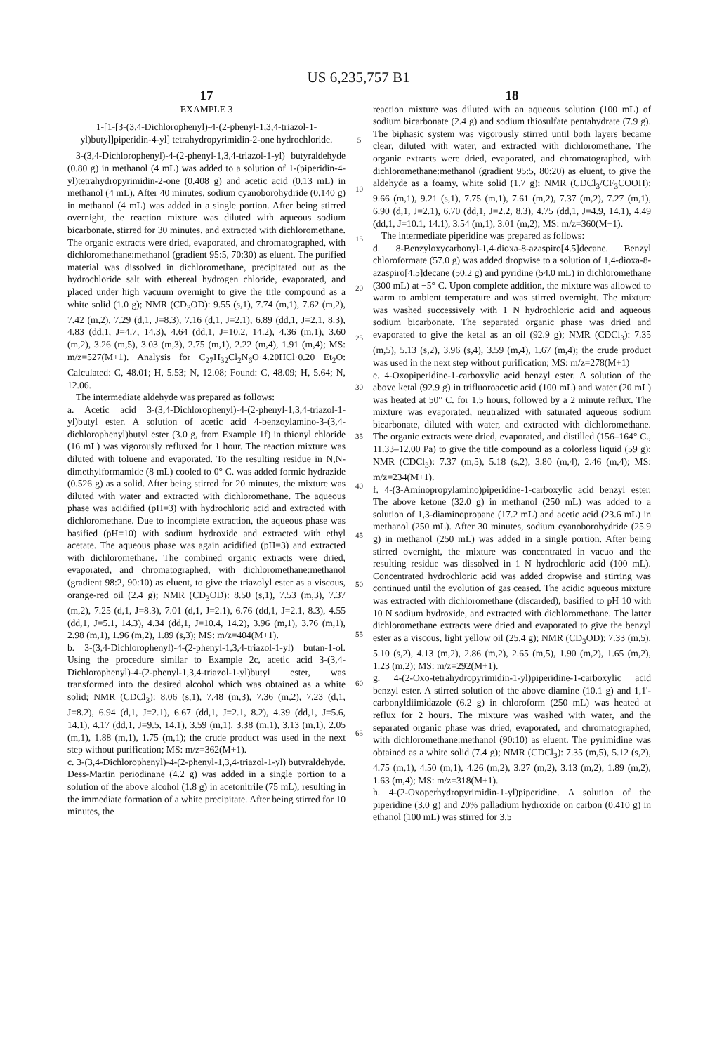US 6,235,757 B1
17
EXAMPLE 3
1-[1-[3-(3,4-Dichlorophenyl)-4-(2-phenyl-1,3,4-triazol-1-yl)butyl]piperidin-4-yl] tetrahydropyrimidin-2-one hydrochloride.
3-(3,4-Dichlorophenyl)-4-(2-phenyl-1,3,4-triazol-1-yl) butyraldehyde (0.80 g) in methanol (4 mL) was added to a solution of 1-(piperidin-4-yl)tetrahydropyrimidin-2-one (0.408 g) and acetic acid (0.13 mL) in methanol (4 mL). After 40 minutes, sodium cyanoborohydride (0.140 g) in methanol (4 mL) was added in a single portion. After being stirred overnight, the reaction mixture was diluted with aqueous sodium bicarbonate, stirred for 30 minutes, and extracted with dichloromethane. The organic extracts were dried, evaporated, and chromatographed, with dichloromethane:methanol (gradient 95:5, 70:30) as eluent. The purified material was dissolved in dichloromethane, precipitated out as the hydrochloride salt with ethereal hydrogen chloride, evaporated, and placed under high vacuum overnight to give the title compound as a white solid (1.0 g); NMR (CD<sub>3</sub>OD): 9.55 (s,1), 7.74 (m,1), 7.62 (m,2), 7.42 (m,2), 7.29 (d,1, J=8.3), 7.16 (d,1, J=2.1), 6.89 (dd,1, J=2.1, 8.3), 4.83 (dd,1, J=4.7, 14.3), 4.64 (dd,1, J=10.2, 14.2), 4.36 (m,1), 3.60 (m,2), 3.26 (m,5), 3.03 (m,3), 2.75 (m,1), 2.22 (m,4), 1.91 (m,4); MS: m/z=527(M+1). Analysis for C<sub>27</sub>H<sub>32</sub>Cl<sub>2</sub>N<sub>6</sub>O·4.20HCl·0.20 Et<sub>2</sub>O: Calculated: C, 48.01; H, 5.53; N, 12.08; Found: C, 48.09; H, 5.64; N, 12.06.
The intermediate aldehyde was prepared as follows:
a. Acetic acid 3-(3,4-Dichlorophenyl)-4-(2-phenyl-1,3,4-triazol-1-yl)butyl ester. A solution of acetic acid 4-benzoylamino-3-(3,4-dichlorophenyl)butyl ester (3.0 g, from Example 1f) in thionyl chloride (16 mL) was vigorously refluxed for 1 hour. The reaction mixture was diluted with toluene and evaporated. To the resulting residue in N,N-dimethylformamide (8 mL) cooled to 0° C. was added formic hydrazide (0.526 g) as a solid. After being stirred for 20 minutes, the mixture was diluted with water and extracted with dichloromethane. The aqueous phase was acidified (pH=3) with hydrochloric acid and extracted with dichloromethane. Due to incomplete extraction, the aqueous phase was basified (pH=10) with sodium hydroxide and extracted with ethyl acetate. The aqueous phase was again acidified (pH=3) and extracted with dichloromethane. The combined organic extracts were dried, evaporated, and chromatographed, with dichloromethane:methanol (gradient 98:2, 90:10) as eluent, to give the triazolyl ester as a viscous, orange-red oil (2.4 g); NMR (CD<sub>3</sub>OD): 8.50 (s,1), 7.53 (m,3), 7.37 (m,2), 7.25 (d,1, J=8.3), 7.01 (d,1, J=2.1), 6.76 (dd,1, J=2.1, 8.3), 4.55 (dd,1, J=5.1, 14.3), 4.34 (dd,1, J=10.4, 14.2), 3.96 (m,1), 3.76 (m,1), 2.98 (m,1), 1.96 (m,2), 1.89 (s,3); MS: m/z=404(M+1).
b. 3-(3,4-Dichlorophenyl)-4-(2-phenyl-1,3,4-triazol-1-yl) butan-1-ol. Using the procedure similar to Example 2c, acetic acid 3-(3,4-Dichlorophenyl)-4-(2-phenyl-1,3,4-triazol-1-yl)butyl ester, was transformed into the desired alcohol which was obtained as a white solid; NMR (CDCl<sub>3</sub>): 8.06 (s,1), 7.48 (m,3), 7.36 (m,2), 7.23 (d,1, J=8.2), 6.94 (d,1, J=2.1), 6.67 (dd,1, J=2.1, 8.2), 4.39 (dd,1, J=5.6, 14.1), 4.17 (dd,1, J=9.5, 14.1), 3.59 (m,1), 3.38 (m,1), 3.13 (m,1), 2.05 (m,1), 1.88 (m,1), 1.75 (m,1); the crude product was used in the next step without purification; MS: m/z=362(M+1).
c. 3-(3,4-Dichlorophenyl)-4-(2-phenyl-1,3,4-triazol-1-yl) butyraldehyde. Dess-Martin periodinane (4.2 g) was added in a single portion to a solution of the above alcohol (1.8 g) in acetonitrile (75 mL), resulting in the immediate formation of a white precipitate. After being stirred for 10 minutes, the
5
10
15
20
25
30
35
40
45
50
55
60
65
18
reaction mixture was diluted with an aqueous solution (100 mL) of sodium bicarbonate (2.4 g) and sodium thiosulfate pentahydrate (7.9 g). The biphasic system was vigorously stirred until both layers became clear, diluted with water, and extracted with dichloromethane. The organic extracts were dried, evaporated, and chromatographed, with dichloromethane:methanol (gradient 95:5, 80:20) as eluent, to give the aldehyde as a foamy, white solid (1.7 g); NMR (CDCl<sub>3</sub>/CF<sub>3</sub>COOH): 9.66 (m,1), 9.21 (s,1), 7.75 (m,1), 7.61 (m,2), 7.37 (m,2), 7.27 (m,1), 6.90 (d,1, J=2.1), 6.70 (dd,1, J=2.2, 8.3), 4.75 (dd,1, J=4.9, 14.1), 4.49 (dd,1, J=10.1, 14.1), 3.54 (m,1), 3.01 (m,2); MS: m/z=360(M+1).
The intermediate piperidine was prepared as follows:
d. 8-Benzyloxycarbonyl-1,4-dioxa-8-azaspiro[4.5]decane. Benzyl chloroformate (57.0 g) was added dropwise to a solution of 1,4-dioxa-8-azaspiro[4.5]decane (50.2 g) and pyridine (54.0 mL) in dichloromethane (300 mL) at −5° C. Upon complete addition, the mixture was allowed to warm to ambient temperature and was stirred overnight. The mixture was washed successively with 1 N hydrochloric acid and aqueous sodium bicarbonate. The separated organic phase was dried and evaporated to give the ketal as an oil (92.9 g); NMR (CDCl<sub>3</sub>): 7.35 (m,5), 5.13 (s,2), 3.96 (s,4), 3.59 (m,4), 1.67 (m,4); the crude product was used in the next step without purification; MS: m/z=278(M+1)
e. 4-Oxopiperidine-1-carboxylic acid benzyl ester. A solution of the above ketal (92.9 g) in trifluoroacetic acid (100 mL) and water (20 mL) was heated at 50° C. for 1.5 hours, followed by a 2 minute reflux. The mixture was evaporated, neutralized with saturated aqueous sodium bicarbonate, diluted with water, and extracted with dichloromethane. The organic extracts were dried, evaporated, and distilled (156–164° C., 11.33–12.00 Pa) to give the title compound as a colorless liquid (59 g); NMR (CDCl<sub>3</sub>): 7.37 (m,5), 5.18 (s,2), 3.80 (m,4), 2.46 (m,4); MS: m/z=234(M+1).
f. 4-(3-Aminopropylamino)piperidine-1-carboxylic acid benzyl ester. The above ketone (32.0 g) in methanol (250 mL) was added to a solution of 1,3-diaminopropane (17.2 mL) and acetic acid (23.6 mL) in methanol (250 mL). After 30 minutes, sodium cyanoborohydride (25.9 g) in methanol (250 mL) was added in a single portion. After being stirred overnight, the mixture was concentrated in vacuo and the resulting residue was dissolved in 1 N hydrochloric acid (100 mL). Concentrated hydrochloric acid was added dropwise and stirring was continued until the evolution of gas ceased. The acidic aqueous mixture was extracted with dichloromethane (discarded), basified to pH 10 with 10 N sodium hydroxide, and extracted with dichloromethane. The latter dichloromethane extracts were dried and evaporated to give the benzyl ester as a viscous, light yellow oil (25.4 g); NMR (CD<sub>3</sub>OD): 7.33 (m,5), 5.10 (s,2), 4.13 (m,2), 2.86 (m,2), 2.65 (m,5), 1.90 (m,2), 1.65 (m,2), 1.23 (m,2); MS: m/z=292(M+1).
g. 4-(2-Oxo-tetrahydropyrimidin-1-yl)piperidine-1-carboxylic acid benzyl ester. A stirred solution of the above diamine (10.1 g) and 1,1'-carbonyldiimidazole (6.2 g) in chloroform (250 mL) was heated at reflux for 2 hours. The mixture was washed with water, and the separated organic phase was dried, evaporated, and chromatographed, with dichloromethane:methanol (90:10) as eluent. The pyrimidine was obtained as a white solid (7.4 g); NMR (CDCl<sub>3</sub>): 7.35 (m,5), 5.12 (s,2), 4.75 (m,1), 4.50 (m,1), 4.26 (m,2), 3.27 (m,2), 3.13 (m,2), 1.89 (m,2), 1.63 (m,4); MS: m/z=318(M+1).
h. 4-(2-Oxoperhydropyrimidin-1-yl)piperidine. A solution of the piperidine (3.0 g) and 20% palladium hydroxide on carbon (0.410 g) in ethanol (100 mL) was stirred for 3.5